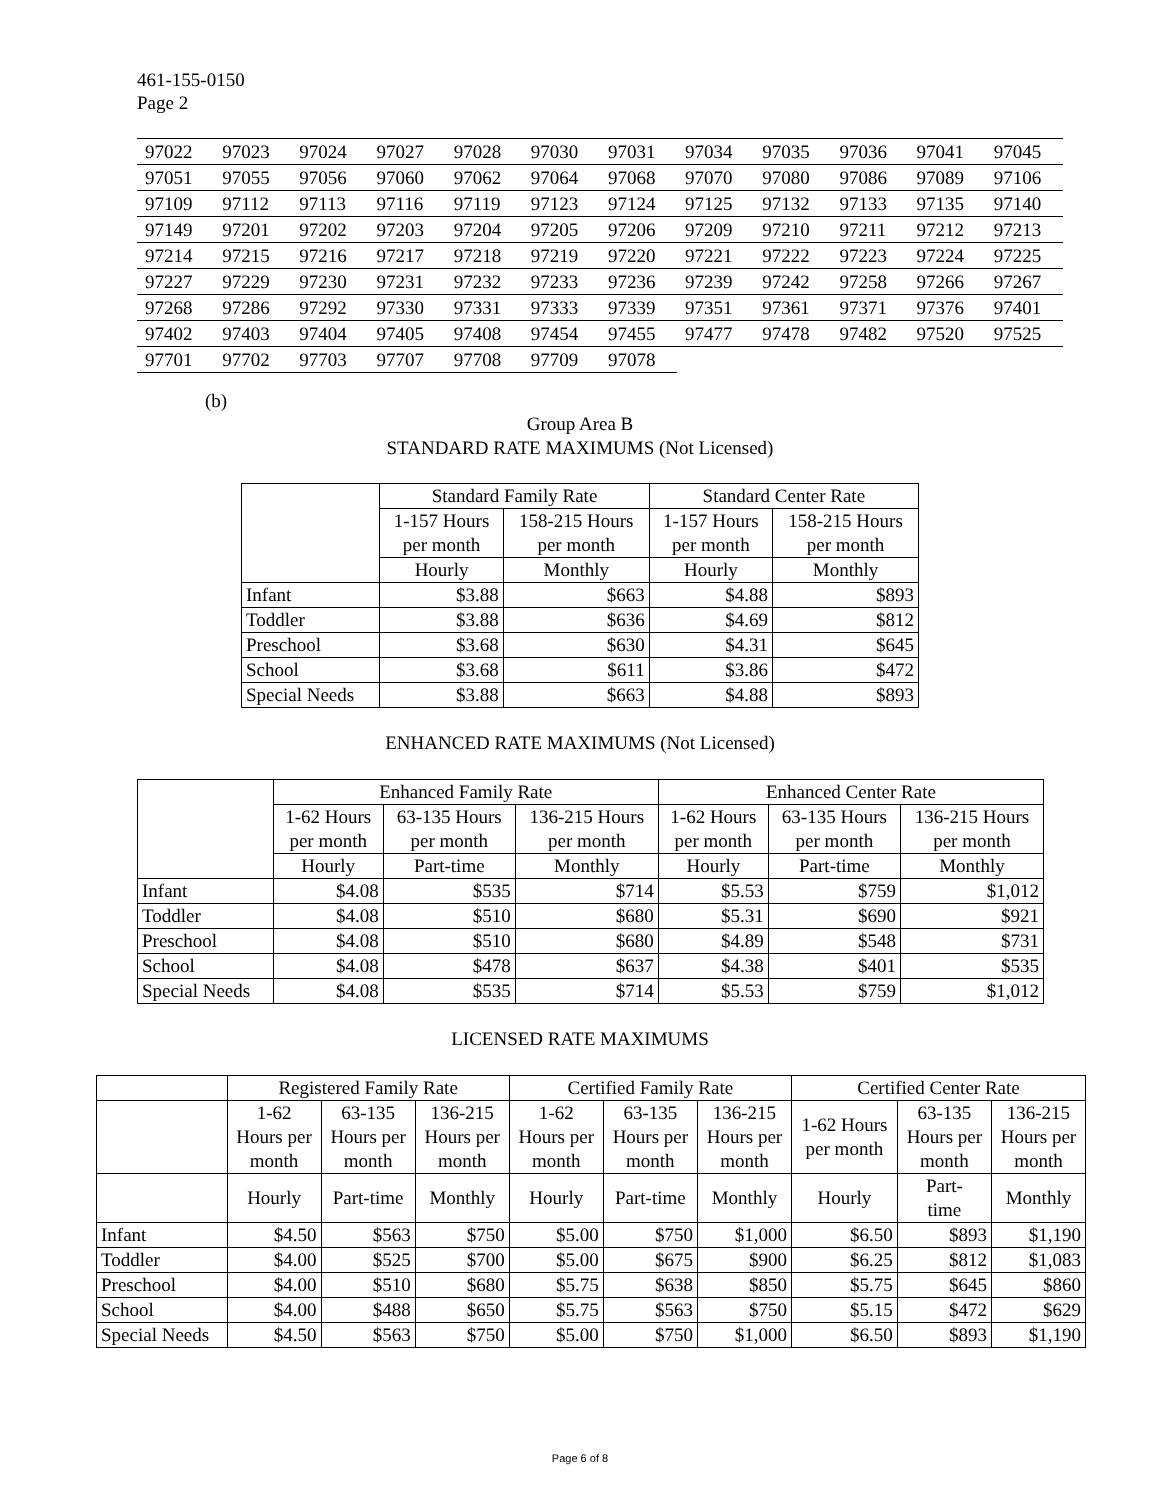461-155-0150
Page 2
| 97022 | 97023 | 97024 | 97027 | 97028 | 97030 | 97031 | 97034 | 97035 | 97036 | 97041 | 97045 |
| 97051 | 97055 | 97056 | 97060 | 97062 | 97064 | 97068 | 97070 | 97080 | 97086 | 97089 | 97106 |
| 97109 | 97112 | 97113 | 97116 | 97119 | 97123 | 97124 | 97125 | 97132 | 97133 | 97135 | 97140 |
| 97149 | 97201 | 97202 | 97203 | 97204 | 97205 | 97206 | 97209 | 97210 | 97211 | 97212 | 97213 |
| 97214 | 97215 | 97216 | 97217 | 97218 | 97219 | 97220 | 97221 | 97222 | 97223 | 97224 | 97225 |
| 97227 | 97229 | 97230 | 97231 | 97232 | 97233 | 97236 | 97239 | 97242 | 97258 | 97266 | 97267 |
| 97268 | 97286 | 97292 | 97330 | 97331 | 97333 | 97339 | 97351 | 97361 | 97371 | 97376 | 97401 |
| 97402 | 97403 | 97404 | 97405 | 97408 | 97454 | 97455 | 97477 | 97478 | 97482 | 97520 | 97525 |
| 97701 | 97702 | 97703 | 97707 | 97708 | 97709 | 97078 | | | | | |
(b)
Group Area B
STANDARD RATE MAXIMUMS (Not Licensed)
| | Standard Family Rate | | Standard Center Rate | |
| --- | --- | --- | --- | --- |
| | 1-157 Hours per month | 158-215 Hours per month | 1-157 Hours per month | 158-215 Hours per month |
| | Hourly | Monthly | Hourly | Monthly |
| Infant | $3.88 | $663 | $4.88 | $893 |
| Toddler | $3.88 | $636 | $4.69 | $812 |
| Preschool | $3.68 | $630 | $4.31 | $645 |
| School | $3.68 | $611 | $3.86 | $472 |
| Special Needs | $3.88 | $663 | $4.88 | $893 |
ENHANCED RATE MAXIMUMS (Not Licensed)
| | Enhanced Family Rate | | | Enhanced Center Rate | | |
| --- | --- | --- | --- | --- | --- | --- |
| | 1-62 Hours per month | 63-135 Hours per month | 136-215 Hours per month | 1-62 Hours per month | 63-135 Hours per month | 136-215 Hours per month |
| | Hourly | Part-time | Monthly | Hourly | Part-time | Monthly |
| Infant | $4.08 | $535 | $714 | $5.53 | $759 | $1,012 |
| Toddler | $4.08 | $510 | $680 | $5.31 | $690 | $921 |
| Preschool | $4.08 | $510 | $680 | $4.89 | $548 | $731 |
| School | $4.08 | $478 | $637 | $4.38 | $401 | $535 |
| Special Needs | $4.08 | $535 | $714 | $5.53 | $759 | $1,012 |
LICENSED RATE MAXIMUMS
| | Registered Family Rate | | | Certified Family Rate | | | Certified Center Rate | | |
| --- | --- | --- | --- | --- | --- | --- | --- | --- | --- |
| | 1-62 Hours per month | 63-135 Hours per month | 136-215 Hours per month | 1-62 Hours per month | 63-135 Hours per month | 136-215 Hours per month | 1-62 Hours per month | 63-135 Hours per month | 136-215 Hours per month |
| | Hourly | Part-time | Monthly | Hourly | Part-time | Monthly | Hourly | Part- time | Monthly |
| Infant | $4.50 | $563 | $750 | $5.00 | $750 | $1,000 | $6.50 | $893 | $1,190 |
| Toddler | $4.00 | $525 | $700 | $5.00 | $675 | $900 | $6.25 | $812 | $1,083 |
| Preschool | $4.00 | $510 | $680 | $5.75 | $638 | $850 | $5.75 | $645 | $860 |
| School | $4.00 | $488 | $650 | $5.75 | $563 | $750 | $5.15 | $472 | $629 |
| Special Needs | $4.50 | $563 | $750 | $5.00 | $750 | $1,000 | $6.50 | $893 | $1,190 |
Page 6 of 8